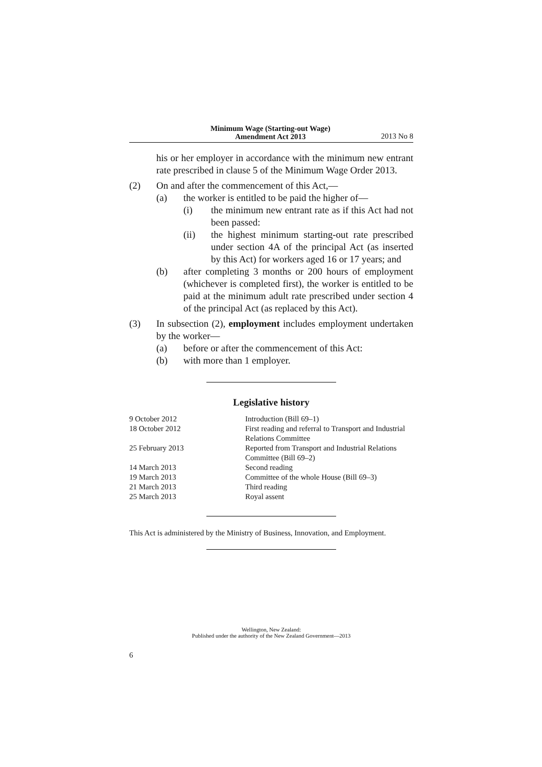Minimum Wage (Starting-out Wage)
Amendment Act 2013
2013 No 8
his or her employer in accordance with the minimum new entrant rate prescribed in clause 5 of the Minimum Wage Order 2013.
(2) On and after the commencement of this Act,—
(a) the worker is entitled to be paid the higher of—
(i) the minimum new entrant rate as if this Act had not been passed:
(ii) the highest minimum starting-out rate prescribed under section 4A of the principal Act (as inserted by this Act) for workers aged 16 or 17 years; and
(b) after completing 3 months or 200 hours of employment (whichever is completed first), the worker is entitled to be paid at the minimum adult rate prescribed under section 4 of the principal Act (as replaced by this Act).
(3) In subsection (2), employment includes employment undertaken by the worker—
(a) before or after the commencement of this Act:
(b) with more than 1 employer.
Legislative history
| 9 October 2012 | Introduction (Bill 69–1) |
| 18 October 2012 | First reading and referral to Transport and Industrial Relations Committee |
| 25 February 2013 | Reported from Transport and Industrial Relations Committee (Bill 69–2) |
| 14 March 2013 | Second reading |
| 19 March 2013 | Committee of the whole House (Bill 69–3) |
| 21 March 2013 | Third reading |
| 25 March 2013 | Royal assent |
This Act is administered by the Ministry of Business, Innovation, and Employment.
Wellington, New Zealand:
Published under the authority of the New Zealand Government—2013
6